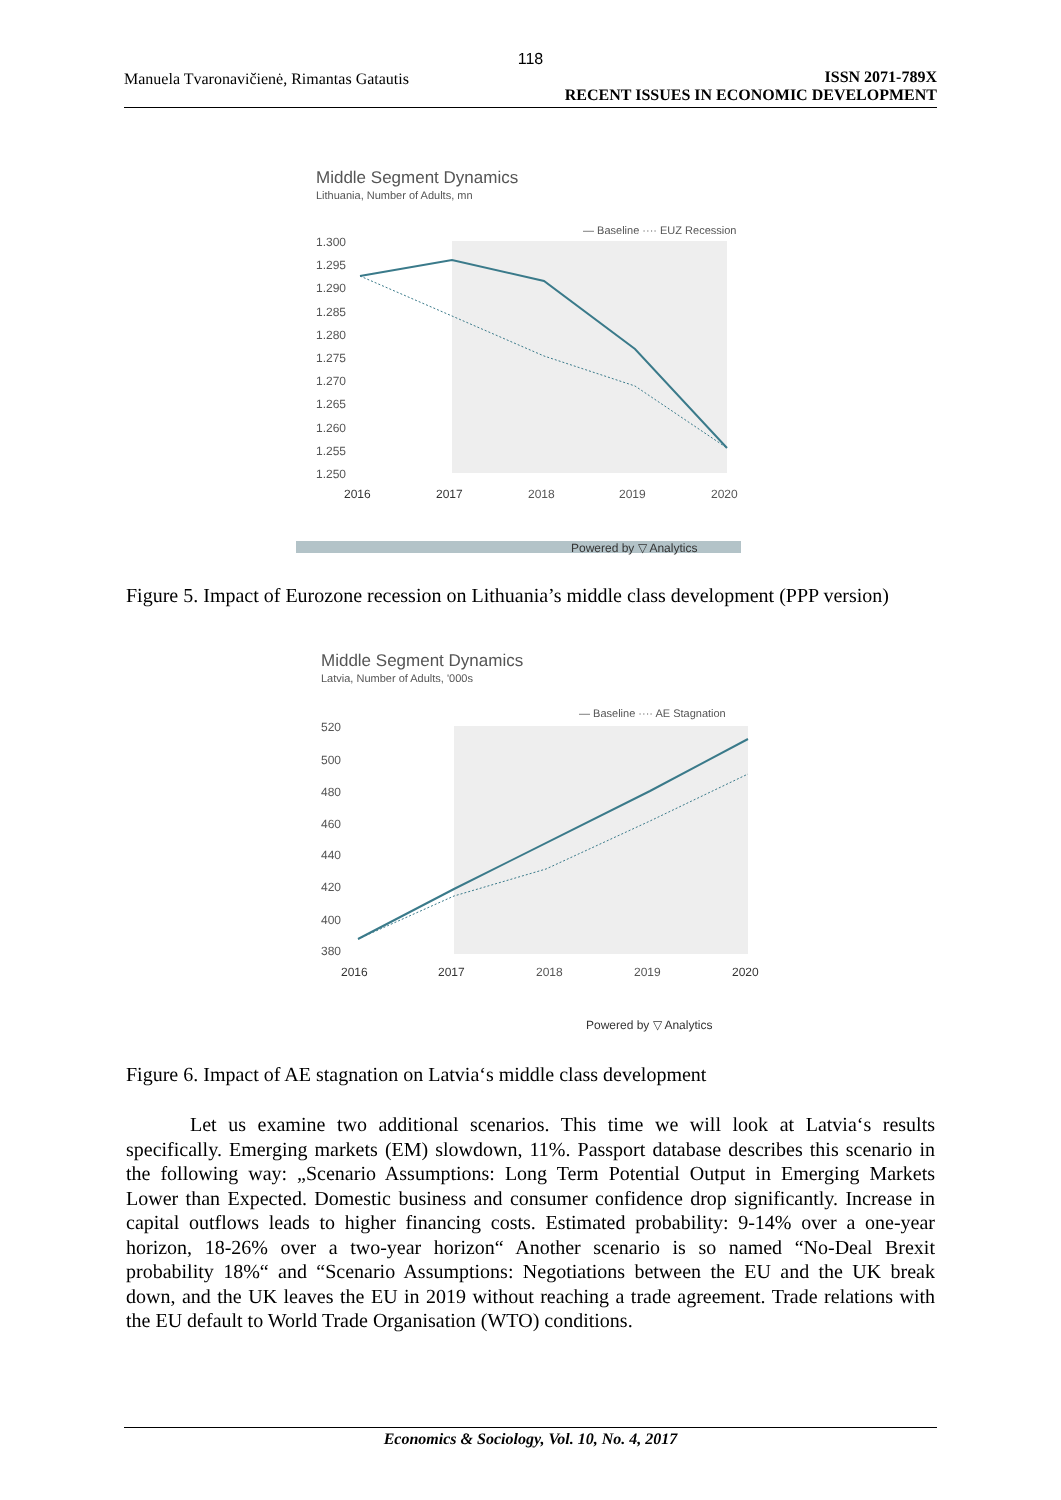118
Manuela Tvaronavičienė, Rimantas Gatautis
ISSN 2071-789X
RECENT ISSUES IN ECONOMIC DEVELOPMENT
Middle Segment Dynamics
Lithuania, Number of Adults, mn
— Baseline ···· EUZ Recession
1.300
1.295
1.290
1.285
1.280
1.275
1.270
1.265
1.260
1.255
1.250
2016
2017
2018
2019
2020
Powered by ▽ Analytics
Figure 5. Impact of Eurozone recession on Lithuania’s middle class development (PPP version)
Middle Segment Dynamics
Latvia, Number of Adults, '000s
— Baseline ···· AE Stagnation
520
500
480
460
440
420
400
380
2016
2017
2018
2019
2020
Powered by ▽ Analytics
Figure 6. Impact of AE stagnation on Latvia‘s middle class development
Let us examine two additional scenarios. This time we will look at Latvia‘s results specifically. Emerging markets (EM) slowdown, 11%. Passport database describes this scenario in the following way: „Scenario Assumptions: Long Term Potential Output in Emerging Markets Lower than Expected. Domestic business and consumer confidence drop significantly. Increase in capital outflows leads to higher financing costs. Estimated probability: 9-14% over a one-year horizon, 18-26% over a two-year horizon“ Another scenario is so named “No-Deal Brexit probability 18%“ and “Scenario Assumptions: Negotiations between the EU and the UK break down, and the UK leaves the EU in 2019 without reaching a trade agreement. Trade relations with the EU default to World Trade Organisation (WTO) conditions.
Economics & Sociology, Vol. 10, No. 4, 2017